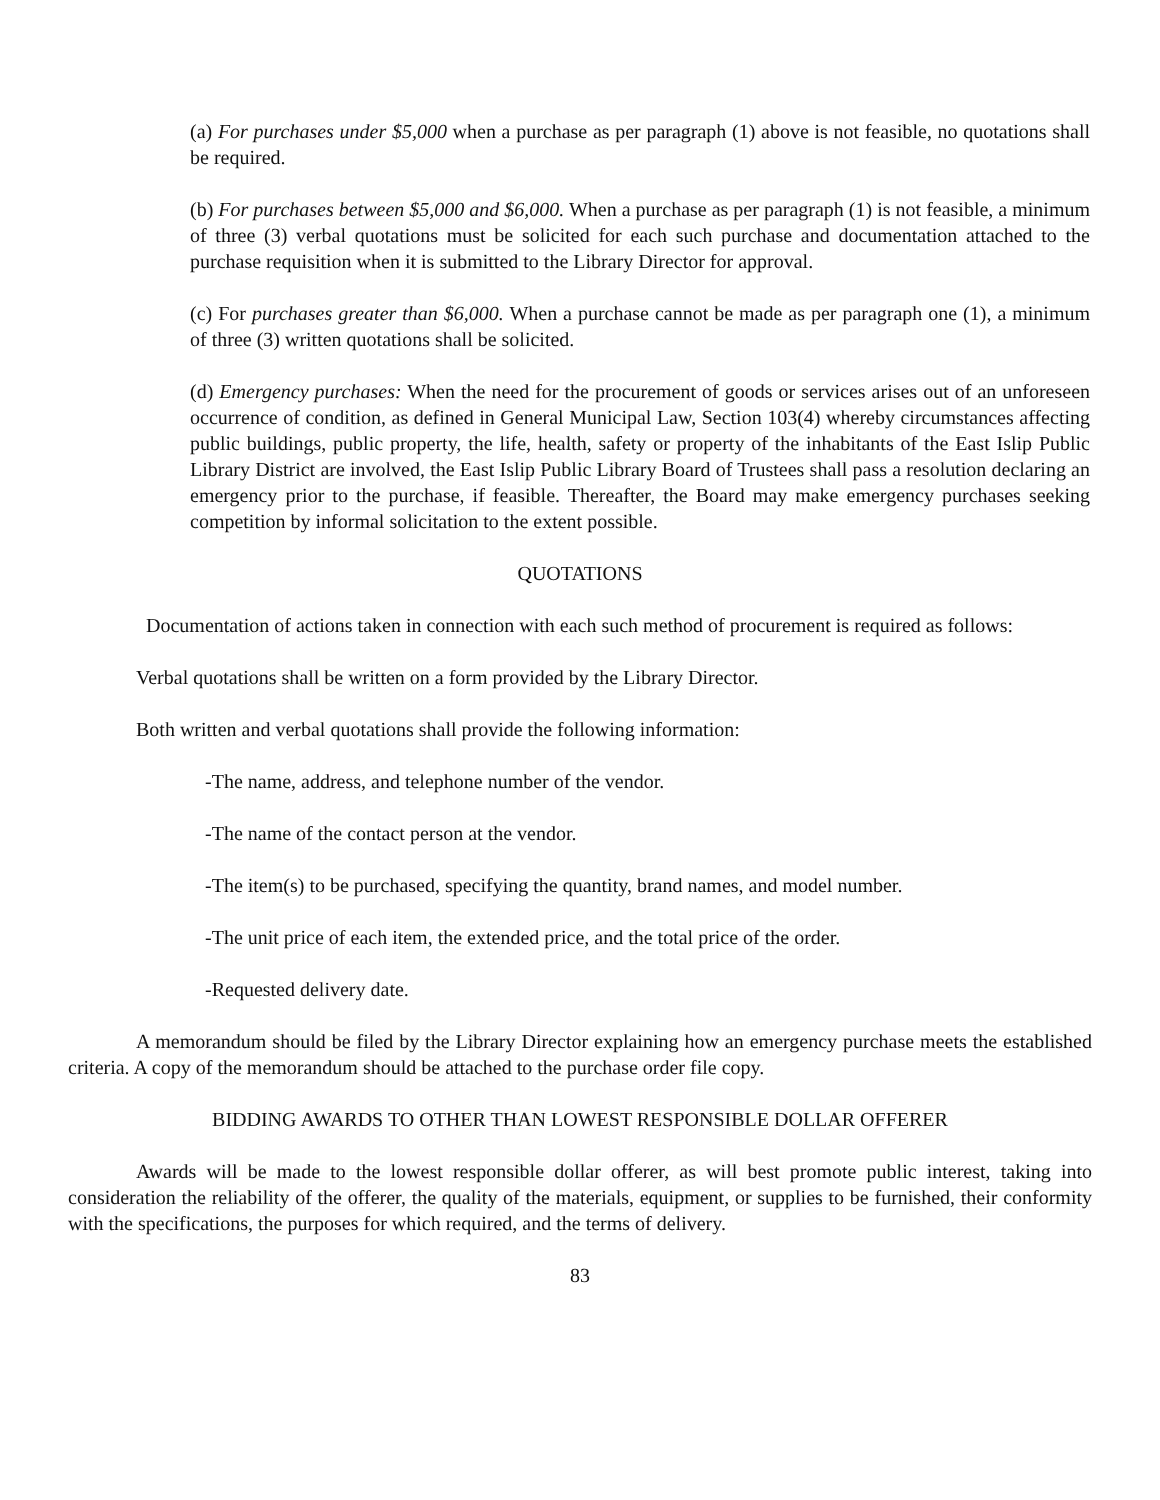(a) For purchases under $5,000 when a purchase as per paragraph (1) above is not feasible, no quotations shall be required.
(b) For purchases between $5,000 and $6,000. When a purchase as per paragraph (1) is not feasible, a minimum of three (3) verbal quotations must be solicited for each such purchase and documentation attached to the purchase requisition when it is submitted to the Library Director for approval.
(c) For purchases greater than $6,000. When a purchase cannot be made as per paragraph one (1), a minimum of three (3) written quotations shall be solicited.
(d) Emergency purchases: When the need for the procurement of goods or services arises out of an unforeseen occurrence of condition, as defined in General Municipal Law, Section 103(4) whereby circumstances affecting public buildings, public property, the life, health, safety or property of the inhabitants of the East Islip Public Library District are involved, the East Islip Public Library Board of Trustees shall pass a resolution declaring an emergency prior to the purchase, if feasible. Thereafter, the Board may make emergency purchases seeking competition by informal solicitation to the extent possible.
QUOTATIONS
Documentation of actions taken in connection with each such method of procurement is required as follows:
Verbal quotations shall be written on a form provided by the Library Director.
Both written and verbal quotations shall provide the following information:
-The name, address, and telephone number of the vendor.
-The name of the contact person at the vendor.
-The item(s) to be purchased, specifying the quantity, brand names, and model number.
-The unit price of each item, the extended price, and the total price of the order.
-Requested delivery date.
A memorandum should be filed by the Library Director explaining how an emergency purchase meets the established criteria. A copy of the memorandum should be attached to the purchase order file copy.
BIDDING AWARDS TO OTHER THAN LOWEST RESPONSIBLE DOLLAR OFFERER
Awards will be made to the lowest responsible dollar offerer, as will best promote public interest, taking into consideration the reliability of the offerer, the quality of the materials, equipment, or supplies to be furnished, their conformity with the specifications, the purposes for which required, and the terms of delivery.
83